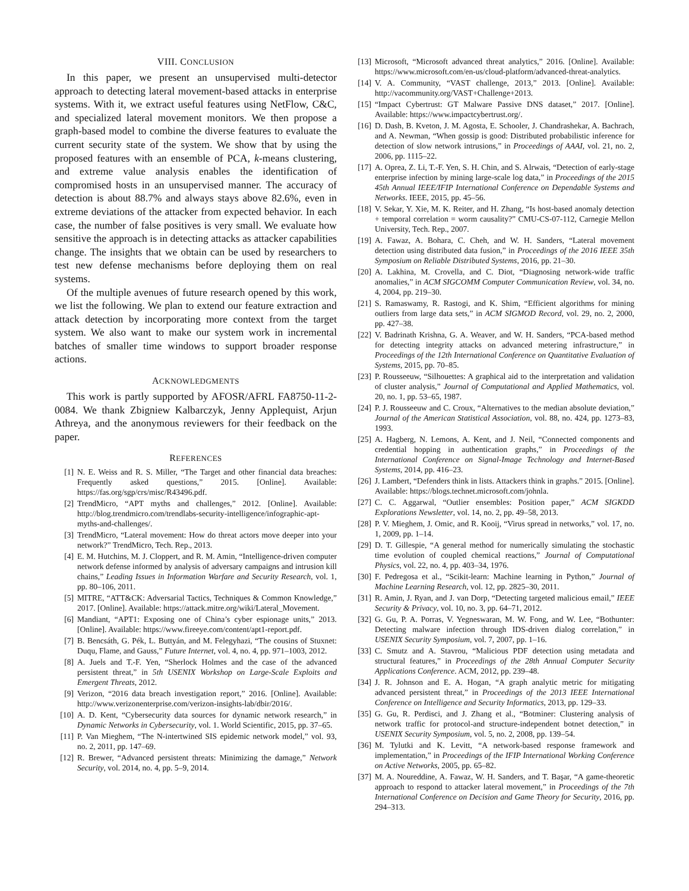VIII. CONCLUSION
In this paper, we present an unsupervised multi-detector approach to detecting lateral movement-based attacks in enterprise systems. With it, we extract useful features using NetFlow, C&C, and specialized lateral movement monitors. We then propose a graph-based model to combine the diverse features to evaluate the current security state of the system. We show that by using the proposed features with an ensemble of PCA, k-means clustering, and extreme value analysis enables the identification of compromised hosts in an unsupervised manner. The accuracy of detection is about 88.7% and always stays above 82.6%, even in extreme deviations of the attacker from expected behavior. In each case, the number of false positives is very small. We evaluate how sensitive the approach is in detecting attacks as attacker capabilities change. The insights that we obtain can be used by researchers to test new defense mechanisms before deploying them on real systems.
Of the multiple avenues of future research opened by this work, we list the following. We plan to extend our feature extraction and attack detection by incorporating more context from the target system. We also want to make our system work in incremental batches of smaller time windows to support broader response actions.
ACKNOWLEDGMENTS
This work is partly supported by AFOSR/AFRL FA8750-11-2-0084. We thank Zbigniew Kalbarczyk, Jenny Applequist, Arjun Athreya, and the anonymous reviewers for their feedback on the paper.
REFERENCES
[1] N. E. Weiss and R. S. Miller, “The Target and other financial data breaches: Frequently asked questions,” 2015. [Online]. Available: https://fas.org/sgp/crs/misc/R43496.pdf.
[2] TrendMicro, “APT myths and challenges,” 2012. [Online]. Available: http://blog.trendmicro.com/trendlabs-security-intelligence/infographic-apt-myths-and-challenges/.
[3] TrendMicro, “Lateral movement: How do threat actors move deeper into your network?” TrendMicro, Tech. Rep., 2013.
[4] E. M. Hutchins, M. J. Cloppert, and R. M. Amin, “Intelligence-driven computer network defense informed by analysis of adversary campaigns and intrusion kill chains,” Leading Issues in Information Warfare and Security Research, vol. 1, pp. 80–106, 2011.
[5] MITRE, “ATT&CK: Adversarial Tactics, Techniques & Common Knowledge,” 2017. [Online]. Available: https://attack.mitre.org/wiki/Lateral_Movement.
[6] Mandiant, “APT1: Exposing one of China’s cyber espionage units,” 2013. [Online]. Available: https://www.fireeye.com/content/apt1-report.pdf.
[7] B. Bencsáth, G. Pék, L. Buttyán, and M. Felegyhazi, “The cousins of Stuxnet: Duqu, Flame, and Gauss,” Future Internet, vol. 4, no. 4, pp. 971–1003, 2012.
[8] A. Juels and T.-F. Yen, “Sherlock Holmes and the case of the advanced persistent threat,” in 5th USENIX Workshop on Large-Scale Exploits and Emergent Threats, 2012.
[9] Verizon, “2016 data breach investigation report,” 2016. [Online]. Available: http://www.verizonenterprise.com/verizon-insights-lab/dbir/2016/.
[10] A. D. Kent, “Cybersecurity data sources for dynamic network research,” in Dynamic Networks in Cybersecurity, vol. 1. World Scientific, 2015, pp. 37–65.
[11] P. Van Mieghem, “The N-intertwined SIS epidemic network model,” vol. 93, no. 2, 2011, pp. 147–69.
[12] R. Brewer, “Advanced persistent threats: Minimizing the damage,” Network Security, vol. 2014, no. 4, pp. 5–9, 2014.
[13] Microsoft, “Microsoft advanced threat analytics,” 2016. [Online]. Available: https://www.microsoft.com/en-us/cloud-platform/advanced-threat-analytics.
[14] V. A. Community, “VAST challenge, 2013,” 2013. [Online]. Available: http://vacommunity.org/VAST+Challenge+2013.
[15] “Impact Cybertrust: GT Malware Passive DNS dataset,” 2017. [Online]. Available: https://www.impactcybertrust.org/.
[16] D. Dash, B. Kveton, J. M. Agosta, E. Schooler, J. Chandrashekar, A. Bachrach, and A. Newman, “When gossip is good: Distributed probabilistic inference for detection of slow network intrusions,” in Proceedings of AAAI, vol. 21, no. 2, 2006, pp. 1115–22.
[17] A. Oprea, Z. Li, T.-F. Yen, S. H. Chin, and S. Alrwais, “Detection of early-stage enterprise infection by mining large-scale log data,” in Proceedings of the 2015 45th Annual IEEE/IFIP International Conference on Dependable Systems and Networks. IEEE, 2015, pp. 45–56.
[18] V. Sekar, Y. Xie, M. K. Reiter, and H. Zhang, “Is host-based anomaly detection + temporal correlation = worm causality?” CMU-CS-07-112, Carnegie Mellon University, Tech. Rep., 2007.
[19] A. Fawaz, A. Bohara, C. Cheh, and W. H. Sanders, “Lateral movement detection using distributed data fusion,” in Proceedings of the 2016 IEEE 35th Symposium on Reliable Distributed Systems, 2016, pp. 21–30.
[20] A. Lakhina, M. Crovella, and C. Diot, “Diagnosing network-wide traffic anomalies,” in ACM SIGCOMM Computer Communication Review, vol. 34, no. 4, 2004, pp. 219–30.
[21] S. Ramaswamy, R. Rastogi, and K. Shim, “Efficient algorithms for mining outliers from large data sets,” in ACM SIGMOD Record, vol. 29, no. 2, 2000, pp. 427–38.
[22] V. Badrinath Krishna, G. A. Weaver, and W. H. Sanders, “PCA-based method for detecting integrity attacks on advanced metering infrastructure,” in Proceedings of the 12th International Conference on Quantitative Evaluation of Systems, 2015, pp. 70–85.
[23] P. Rousseeuw, “Silhouettes: A graphical aid to the interpretation and validation of cluster analysis,” Journal of Computational and Applied Mathematics, vol. 20, no. 1, pp. 53–65, 1987.
[24] P. J. Rousseeuw and C. Croux, “Alternatives to the median absolute deviation,” Journal of the American Statistical Association, vol. 88, no. 424, pp. 1273–83, 1993.
[25] A. Hagberg, N. Lemons, A. Kent, and J. Neil, “Connected components and credential hopping in authentication graphs,” in Proceedings of the International Conference on Signal-Image Technology and Internet-Based Systems, 2014, pp. 416–23.
[26] J. Lambert, “Defenders think in lists. Attackers think in graphs.” 2015. [Online]. Available: https://blogs.technet.microsoft.com/johnla.
[27] C. C. Aggarwal, “Outlier ensembles: Position paper,” ACM SIGKDD Explorations Newsletter, vol. 14, no. 2, pp. 49–58, 2013.
[28] P. V. Mieghem, J. Omic, and R. Kooij, “Virus spread in networks,” vol. 17, no. 1, 2009, pp. 1–14.
[29] D. T. Gillespie, “A general method for numerically simulating the stochastic time evolution of coupled chemical reactions,” Journal of Computational Physics, vol. 22, no. 4, pp. 403–34, 1976.
[30] F. Pedregosa et al., “Scikit-learn: Machine learning in Python,” Journal of Machine Learning Research, vol. 12, pp. 2825–30, 2011.
[31] R. Amin, J. Ryan, and J. van Dorp, “Detecting targeted malicious email,” IEEE Security & Privacy, vol. 10, no. 3, pp. 64–71, 2012.
[32] G. Gu, P. A. Porras, V. Yegneswaran, M. W. Fong, and W. Lee, “Bothunter: Detecting malware infection through IDS-driven dialog correlation,” in USENIX Security Symposium, vol. 7, 2007, pp. 1–16.
[33] C. Smutz and A. Stavrou, “Malicious PDF detection using metadata and structural features,” in Proceedings of the 28th Annual Computer Security Applications Conference. ACM, 2012, pp. 239–48.
[34] J. R. Johnson and E. A. Hogan, “A graph analytic metric for mitigating advanced persistent threat,” in Proceedings of the 2013 IEEE International Conference on Intelligence and Security Informatics, 2013, pp. 129–33.
[35] G. Gu, R. Perdisci, and J. Zhang et al., “Botminer: Clustering analysis of network traffic for protocol-and structure-independent botnet detection,” in USENIX Security Symposium, vol. 5, no. 2, 2008, pp. 139–54.
[36] M. Tylutki and K. Levitt, “A network-based response framework and implementation,” in Proceedings of the IFIP International Working Conference on Active Networks, 2005, pp. 65–82.
[37] M. A. Noureddine, A. Fawaz, W. H. Sanders, and T. Başar, “A game-theoretic approach to respond to attacker lateral movement,” in Proceedings of the 7th International Conference on Decision and Game Theory for Security, 2016, pp. 294–313.